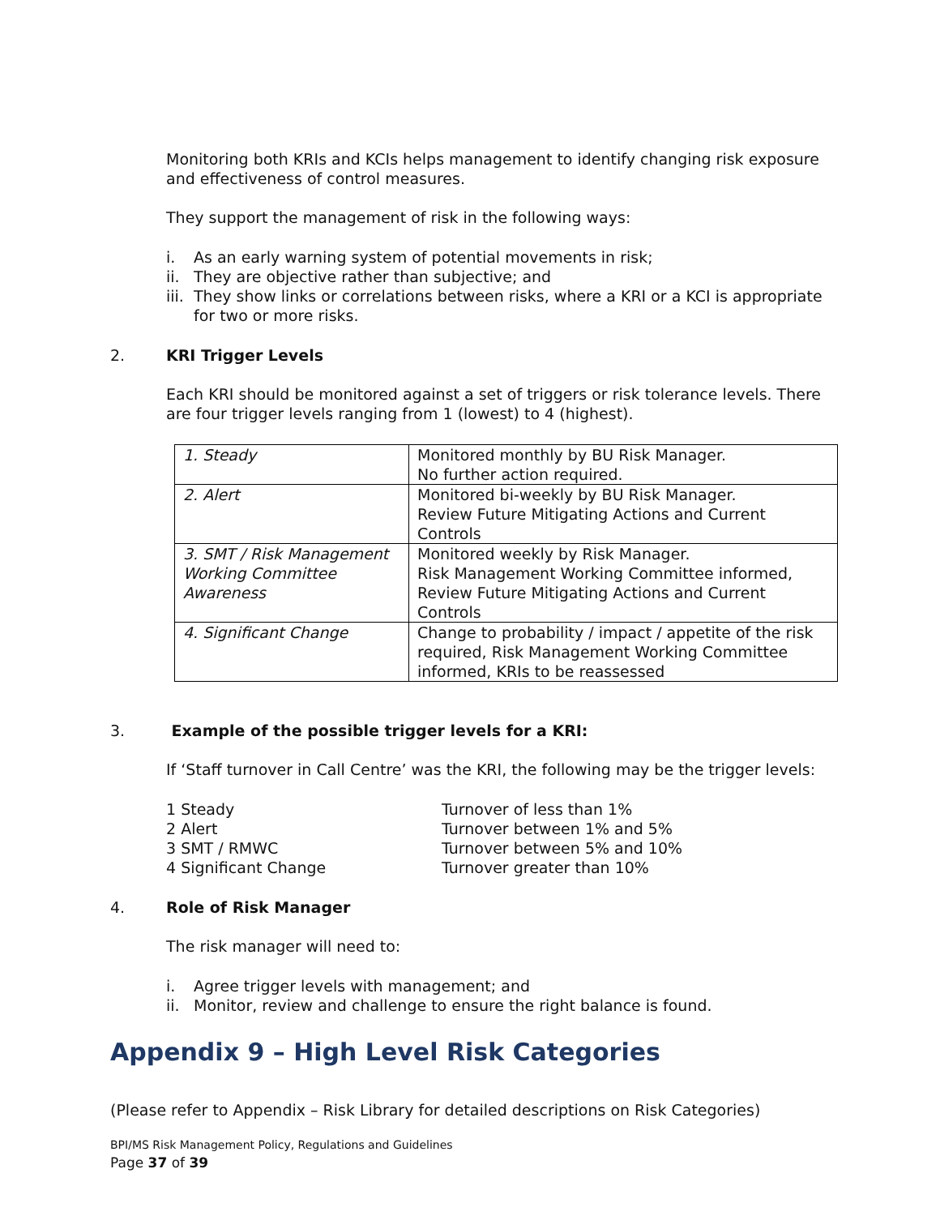Monitoring both KRIs and KCIs helps management to identify changing risk exposure and effectiveness of control measures.
They support the management of risk in the following ways:
i. As an early warning system of potential movements in risk;
ii. They are objective rather than subjective; and
iii. They show links or correlations between risks, where a KRI or a KCI is appropriate for two or more risks.
2. KRI Trigger Levels
Each KRI should be monitored against a set of triggers or risk tolerance levels. There are four trigger levels ranging from 1 (lowest) to 4 (highest).
| 1. Steady | Monitored monthly by BU Risk Manager. No further action required. |
| 2. Alert | Monitored bi-weekly by BU Risk Manager. Review Future Mitigating Actions and Current Controls |
| 3. SMT / Risk Management Working Committee Awareness | Monitored weekly by Risk Manager. Risk Management Working Committee informed, Review Future Mitigating Actions and Current Controls |
| 4. Significant Change | Change to probability / impact / appetite of the risk required, Risk Management Working Committee informed, KRIs to be reassessed |
3. Example of the possible trigger levels for a KRI:
If ‘Staff turnover in Call Centre’ was the KRI, the following may be the trigger levels:
1 Steady Turnover of less than 1% 2 Alert Turnover between 1% and 5% 3 SMT / RMWC Turnover between 5% and 10% 4 Significant Change Turnover greater than 10%
4. Role of Risk Manager
The risk manager will need to:
i. Agree trigger levels with management; and
ii. Monitor, review and challenge to ensure the right balance is found.
Appendix 9 – High Level Risk Categories
(Please refer to Appendix – Risk Library for detailed descriptions on Risk Categories)
BPI/MS Risk Management Policy, Regulations and Guidelines
Page 37 of 39